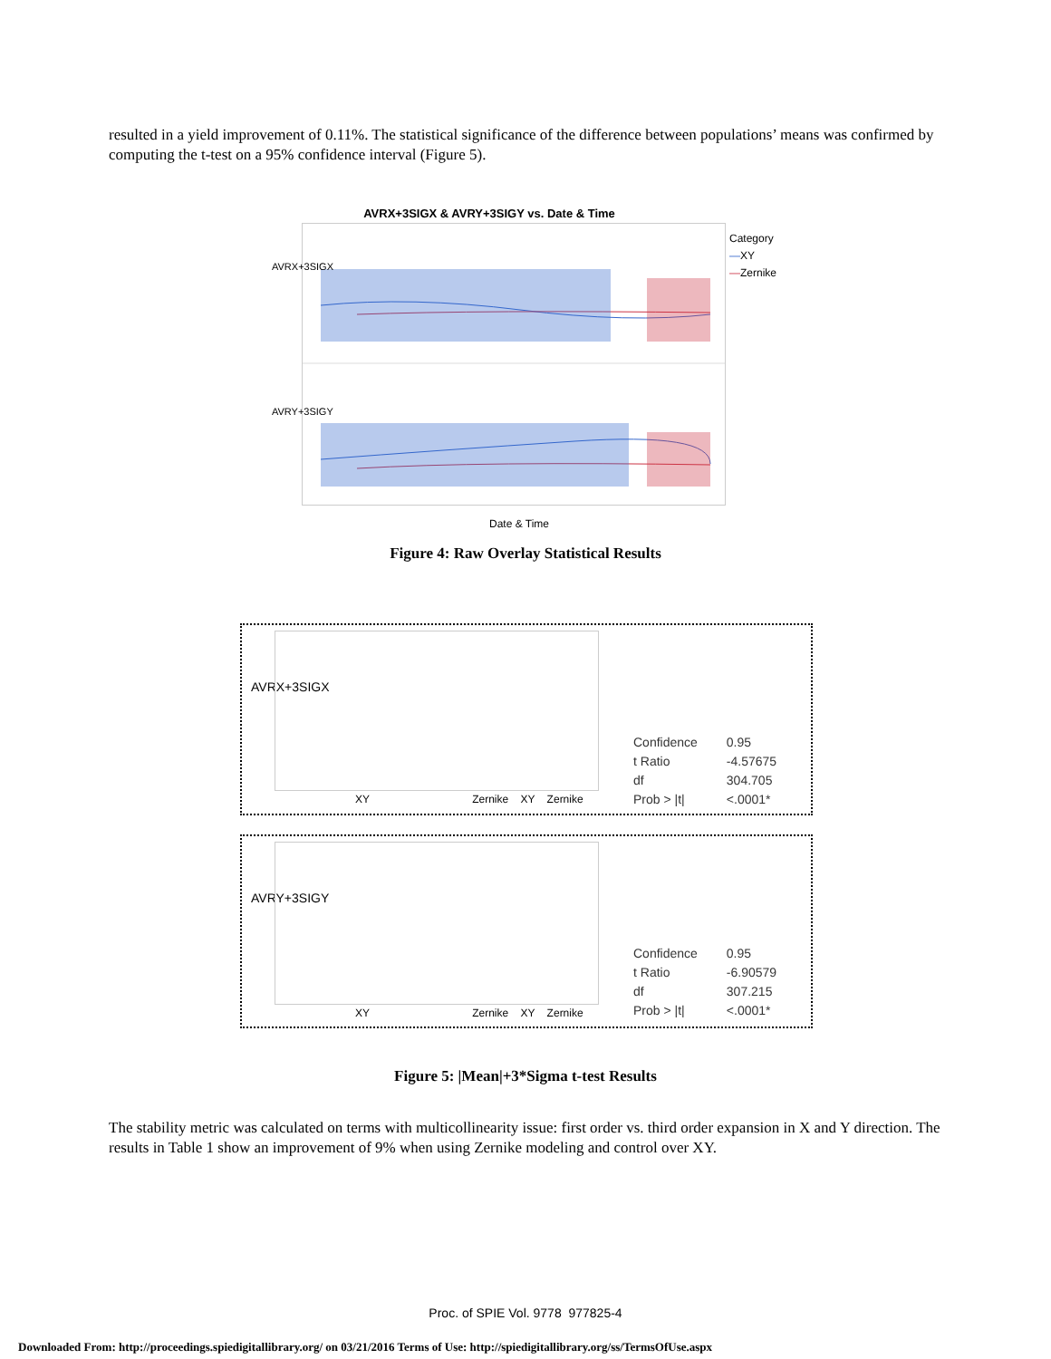resulted in a yield improvement of 0.11%. The statistical significance of the difference between populations’ means was confirmed by computing the t-test on a 95% confidence interval (Figure 5).
AVRX+3SIGX & AVRY+3SIGY vs. Date & Time
Category
—XY
—Zernike
AVRX+3SIGX
AVRY+3SIGY
Date & Time
Figure 4: Raw Overlay Statistical Results
AVRX+3SIGX
XY Zernike XY Zernike
| Confidence | 0.95 |
| t Ratio | -4.57675 |
| df | 304.705 |
| Prob > /t/ | <.0001* |
AVRY+3SIGY
XY Zernike XY Zernike
| Confidence | 0.95 |
| t Ratio | -6.90579 |
| df | 307.215 |
| Prob > /t/ | <.0001* |
Figure 5: |Mean|+3*Sigma t-test Results
The stability metric was calculated on terms with multicollinearity issue: first order vs. third order expansion in X and Y direction. The results in Table 1 show an improvement of 9% when using Zernike modeling and control over XY.
Proc. of SPIE Vol. 9778 977825-4
Downloaded From: http://proceedings.spiedigitallibrary.org/ on 03/21/2016 Terms of Use: http://spiedigitallibrary.org/ss/TermsOfUse.aspx